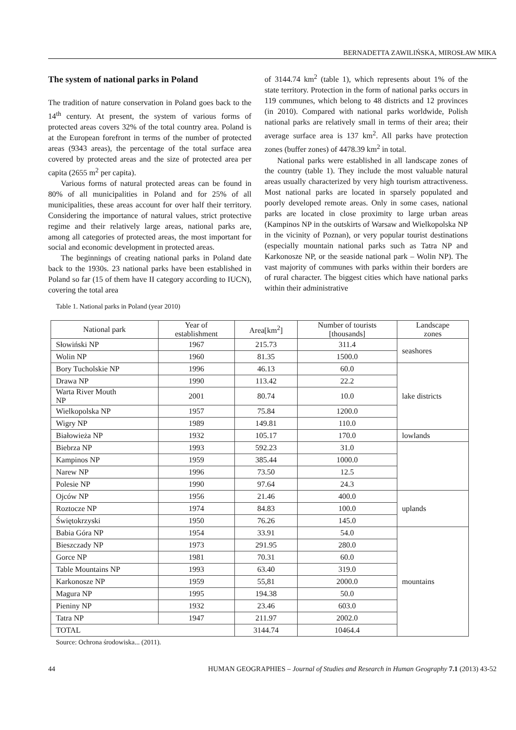BERNADETTA ZAWILIŃSKA, MIROSŁAW MIKA
The system of national parks in Poland
The tradition of nature conservation in Poland goes back to the 14<sup>th</sup> century. At present, the system of various forms of protected areas covers 32% of the total country area. Poland is at the European forefront in terms of the number of protected areas (9343 areas), the percentage of the total surface area covered by protected areas and the size of protected area per capita (2655 m<sup>2</sup> per capita).
Various forms of natural protected areas can be found in 80% of all municipalities in Poland and for 25% of all municipalities, these areas account for over half their territory. Considering the importance of natural values, strict protective regime and their relatively large areas, national parks are, among all categories of protected areas, the most important for social and economic development in protected areas.
The beginnings of creating national parks in Poland date back to the 1930s. 23 national parks have been established in Poland so far (15 of them have II category according to IUCN), covering the total area
of 3144.74 km<sup>2</sup> (table 1), which represents about 1% of the state territory. Protection in the form of national parks occurs in 119 communes, which belong to 48 districts and 12 provinces (in 2010). Compared with national parks worldwide, Polish national parks are relatively small in terms of their area; their average surface area is 137 km<sup>2</sup>. All parks have protection zones (buffer zones) of 4478.39 km<sup>2</sup> in total.
National parks were established in all landscape zones of the country (table 1). They include the most valuable natural areas usually characterized by very high tourism attractiveness. Most national parks are located in sparsely populated and poorly developed remote areas. Only in some cases, national parks are located in close proximity to large urban areas (Kampinos NP in the outskirts of Warsaw and Wielkopolska NP in the vicinity of Poznan), or very popular tourist destinations (especially mountain national parks such as Tatra NP and Karkonosze NP, or the seaside national park – Wolin NP). The vast majority of communes with parks within their borders are of rural character. The biggest cities which have national parks within their administrative
Table 1. National parks in Poland (year 2010)
| National park | Year of establishment | Area[km<sup>2</sup>] | Number of tourists [thousands] | Landscape zones |
| --- | --- | --- | --- | --- |
| Słowiński NP | 1967 | 215.73 | 311.4 | seashores |
| Wolin NP | 1960 | 81.35 | 1500.0 | |
| Bory Tucholskie NP | 1996 | 46.13 | 60.0 | lake districts |
| Drawa NP | 1990 | 113.42 | 22.2 | |
| Warta River Mouth NP | 2001 | 80.74 | 10.0 | |
| Wielkopolska NP | 1957 | 75.84 | 1200.0 | |
| Wigry NP | 1989 | 149.81 | 110.0 | |
| Białowieża NP | 1932 | 105.17 | 170.0 | lowlands |
| Biebrza NP | 1993 | 592.23 | 31.0 | |
| Kampinos NP | 1959 | 385.44 | 1000.0 | |
| Narew NP | 1996 | 73.50 | 12.5 | |
| Polesie NP | 1990 | 97.64 | 24.3 | |
| Ojców NP | 1956 | 21.46 | 400.0 | uplands |
| Roztocze NP | 1974 | 84.83 | 100.0 | |
| Świętokrzyski | 1950 | 76.26 | 145.0 | |
| Babia Góra NP | 1954 | 33.91 | 54.0 | mountains |
| Bieszczady NP | 1973 | 291.95 | 280.0 | |
| Gorce NP | 1981 | 70.31 | 60.0 | |
| Table Mountains NP | 1993 | 63.40 | 319.0 | |
| Karkonosze NP | 1959 | 55,81 | 2000.0 | |
| Magura NP | 1995 | 194.38 | 50.0 | |
| Pieniny NP | 1932 | 23.46 | 603.0 | |
| Tatra NP | 1947 | 211.97 | 2002.0 | |
| TOTAL | | 3144.74 | 10464.4 | |
Source: Ochrona środowiska... (2011).
44 HUMAN GEOGRAPHIES – Journal of Studies and Research in Human Geography 7.1 (2013) 43-52